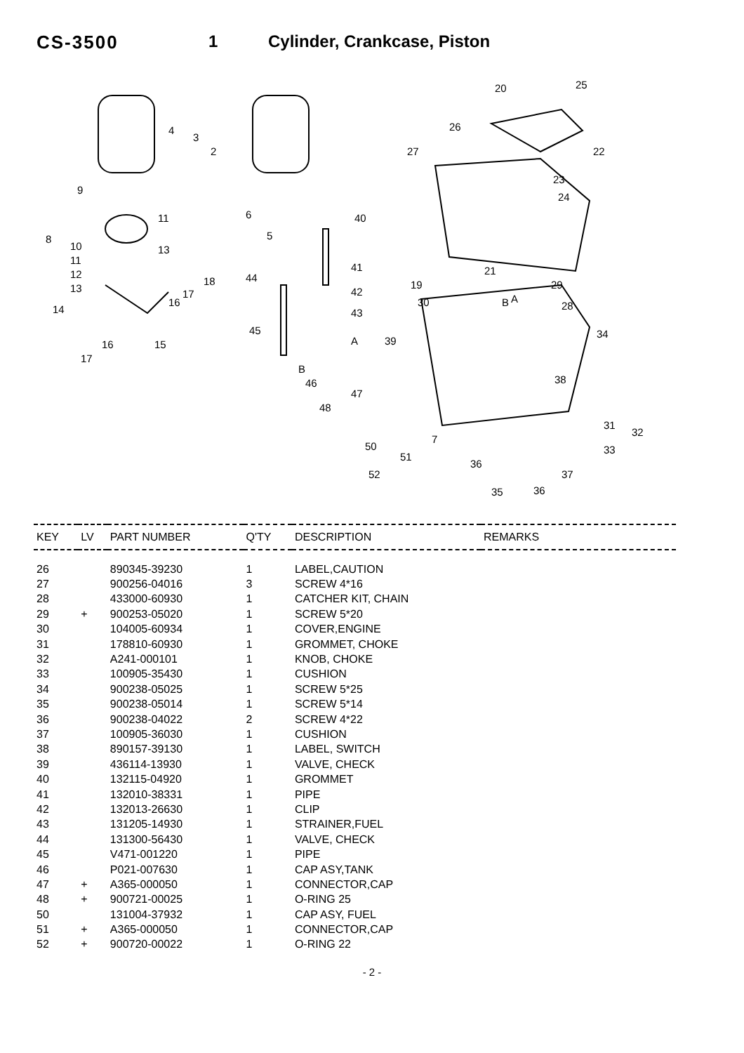CS-3500 1 Cylinder, Crankcase, Piston
20
25
26
27
22
23
24
4
3
2
9
11
8
10
11
13
12
13
14
18
17
16
16
15
17
6
5
40
41
42
43
44
45
A
B
19
21
29
28
30
B
A
34
39
38
46
47
48
31
32
33
7
50
51
36
52
37
35
36
| KEY | LV | PART NUMBER | Q'TY | DESCRIPTION | REMARKS |
| --- | --- | --- | --- | --- | --- |
| 26 | | 890345-39230 | 1 | LABEL,CAUTION | |
| 27 | | 900256-04016 | 3 | SCREW 4*16 | |
| 28 | | 433000-60930 | 1 | CATCHER KIT, CHAIN | |
| 29 | + | 900253-05020 | 1 | SCREW 5*20 | |
| 30 | | 104005-60934 | 1 | COVER,ENGINE | |
| 31 | | 178810-60930 | 1 | GROMMET, CHOKE | |
| 32 | | A241-000101 | 1 | KNOB, CHOKE | |
| 33 | | 100905-35430 | 1 | CUSHION | |
| 34 | | 900238-05025 | 1 | SCREW 5*25 | |
| 35 | | 900238-05014 | 1 | SCREW 5*14 | |
| 36 | | 900238-04022 | 2 | SCREW 4*22 | |
| 37 | | 100905-36030 | 1 | CUSHION | |
| 38 | | 890157-39130 | 1 | LABEL, SWITCH | |
| 39 | | 436114-13930 | 1 | VALVE, CHECK | |
| 40 | | 132115-04920 | 1 | GROMMET | |
| 41 | | 132010-38331 | 1 | PIPE | |
| 42 | | 132013-26630 | 1 | CLIP | |
| 43 | | 131205-14930 | 1 | STRAINER,FUEL | |
| 44 | | 131300-56430 | 1 | VALVE, CHECK | |
| 45 | | V471-001220 | 1 | PIPE | |
| 46 | | P021-007630 | 1 | CAP ASY,TANK | |
| 47 | + | A365-000050 | 1 | CONNECTOR,CAP | |
| 48 | + | 900721-00025 | 1 | O-RING 25 | |
| 50 | | 131004-37932 | 1 | CAP ASY, FUEL | |
| 51 | + | A365-000050 | 1 | CONNECTOR,CAP | |
| 52 | + | 900720-00022 | 1 | O-RING 22 | |
- 2 -